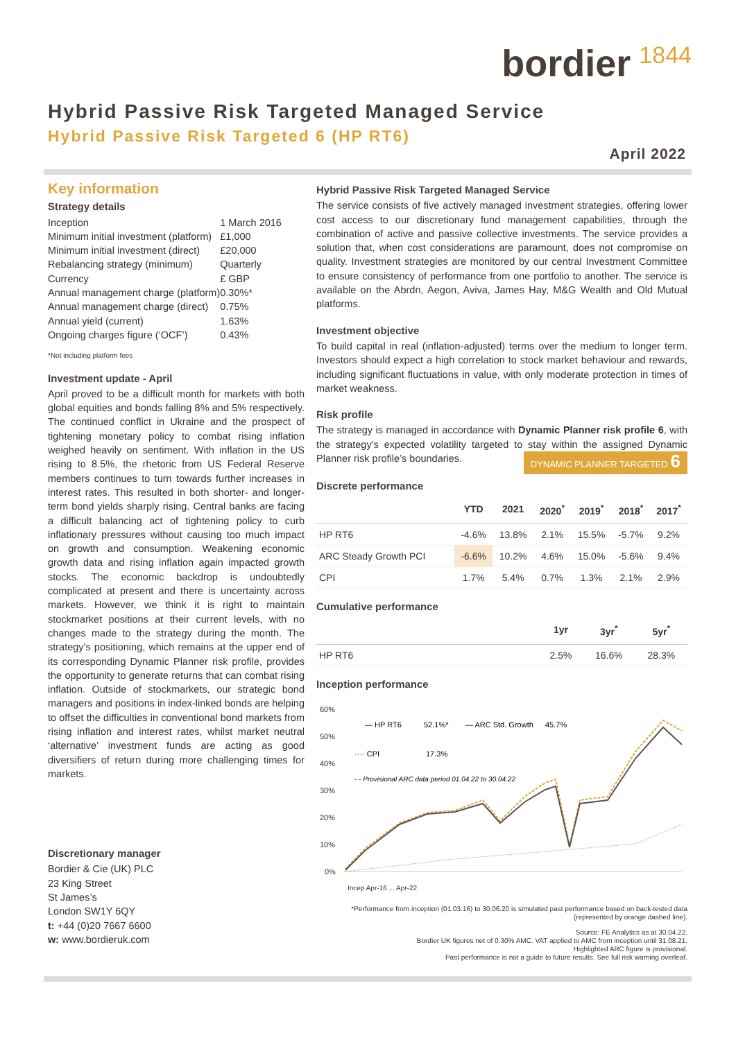bordier<sup>1844</sup>
Hybrid Passive Risk Targeted Managed Service
Hybrid Passive Risk Targeted 6 (HP RT6)
April 2022
Key information
Strategy details
| Inception | 1 March 2016 |
| Minimum initial investment (platform) | £1,000 |
| Minimum initial investment (direct) | £20,000 |
| Rebalancing strategy (minimum) | Quarterly |
| Currency | £ GBP |
| Annual management charge (platform) | 0.30%* |
| Annual management charge (direct) | 0.75% |
| Annual yield (current) | 1.63% |
| Ongoing charges figure (‘OCF’) | 0.43% |
*Not including platform fees
Investment update - April
April proved to be a difficult month for markets with both global equities and bonds falling 8% and 5% respectively. The continued conflict in Ukraine and the prospect of tightening monetary policy to combat rising inflation weighed heavily on sentiment. With inflation in the US rising to 8.5%, the rhetoric from US Federal Reserve members continues to turn towards further increases in interest rates. This resulted in both shorter- and longer-term bond yields sharply rising. Central banks are facing a difficult balancing act of tightening policy to curb inflationary pressures without causing too much impact on growth and consumption. Weakening economic growth data and rising inflation again impacted growth stocks. The economic backdrop is undoubtedly complicated at present and there is uncertainty across markets. However, we think it is right to maintain stockmarket positions at their current levels, with no changes made to the strategy during the month. The strategy’s positioning, which remains at the upper end of its corresponding Dynamic Planner risk profile, provides the opportunity to generate returns that can combat rising inflation. Outside of stockmarkets, our strategic bond managers and positions in index-linked bonds are helping to offset the difficulties in conventional bond markets from rising inflation and interest rates, whilst market neutral ‘alternative’ investment funds are acting as good diversifiers of return during more challenging times for markets.
Discretionary manager
Bordier & Cie (UK) PLC
23 King Street
St James’s
London SW1Y 6QY
t: +44 (0)20 7667 6600
w: www.bordieruk.com
Hybrid Passive Risk Targeted Managed Service
The service consists of five actively managed investment strategies, offering lower cost access to our discretionary fund management capabilities, through the combination of active and passive collective investments. The service provides a solution that, when cost considerations are paramount, does not compromise on quality. Investment strategies are monitored by our central Investment Committee to ensure consistency of performance from one portfolio to another. The service is available on the Abrdn, Aegon, Aviva, James Hay, M&G Wealth and Old Mutual platforms.
Investment objective
To build capital in real (inflation-adjusted) terms over the medium to longer term. Investors should expect a high correlation to stock market behaviour and rewards, including significant fluctuations in value, with only moderate protection in times of market weakness.
Risk profile
The strategy is managed in accordance with Dynamic Planner risk profile 6, with the strategy’s expected volatility targeted to stay within the assigned Dynamic Planner risk profile’s boundaries. DYNAMIC PLANNER TARGETED 6
Discrete performance
| | YTD | 2021 | 2020<sup>*</sup> | 2019<sup>*</sup> | 2018<sup>*</sup> | 2017<sup>*</sup> |
| --- | --- | --- | --- | --- | --- | --- |
| HP RT6 | -4.6% | 13.8% | 2.1% | 15.5% | -5.7% | 9.2% |
| ARC Steady Growth PCI | -6.6% | 10.2% | 4.6% | 15.0% | -5.6% | 9.4% |
| CPI | 1.7% | 5.4% | 0.7% | 1.3% | 2.1% | 2.9% |
Cumulative performance
| | 1yr | 3yr<sup>*</sup> | 5yr<sup>*</sup> |
| --- | --- | --- | --- |
| HP RT6 | 2.5% | 16.6% | 28.3% |
Inception performance
60%
50%
40%
30%
20%
10%
0%
— HP RT6
52.1%*
— ARC Std. Growth
45.7%
···· CPI
17.3%
- - Provisional ARC data period 01.04.22 to 30.04.22
Incep Apr-16 ... Apr-22
*Performance from inception (01.03.16) to 30.06.20 is simulated past performance based on back-tested data
(represented by orange dashed line).
Source: FE Analytics as at 30.04.22.
Bordier UK figures net of 0.30% AMC. VAT applied to AMC from inception until 31.08.21.
Highlighted ARC figure is provisional.
Past performance is not a guide to future results. See full risk warning overleaf.